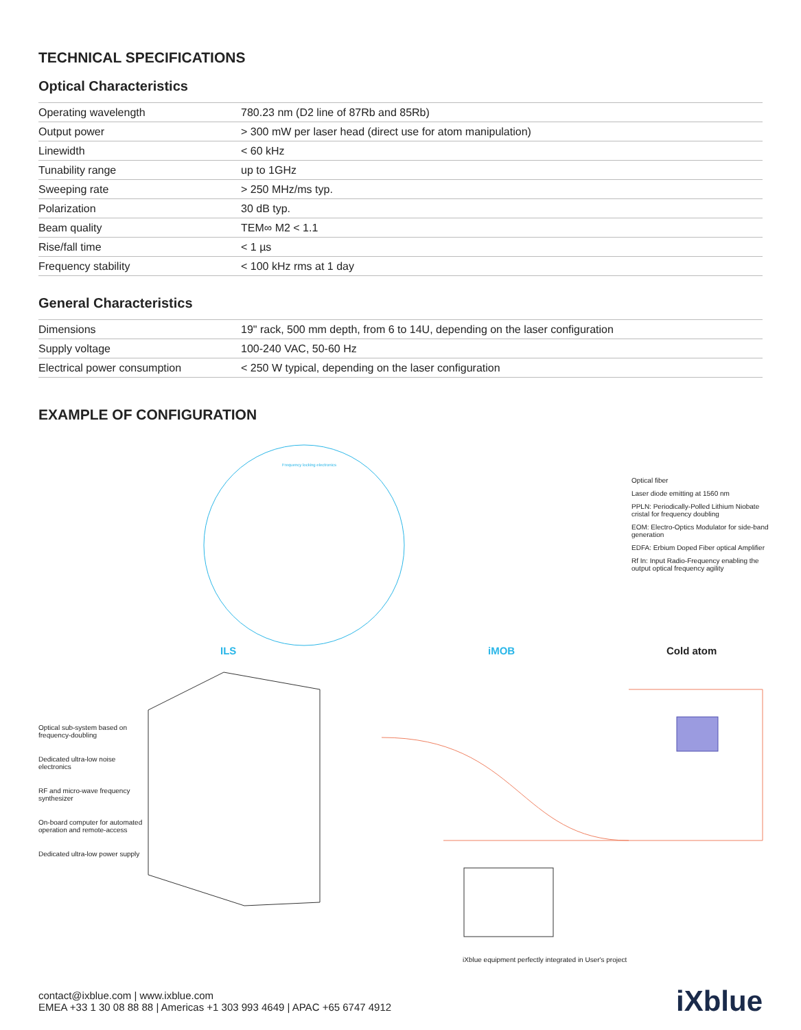TECHNICAL SPECIFICATIONS
Optical Characteristics
| Operating wavelength | 780.23 nm (D2 line of 87Rb and 85Rb) |
| Output power | > 300 mW per laser head (direct use for atom manipulation) |
| Linewidth | < 60 kHz |
| Tunability range | up to 1GHz |
| Sweeping rate | > 250 MHz/ms typ. |
| Polarization | 30 dB typ. |
| Beam quality | TEM∞ M2 < 1.1 |
| Rise/fall time | < 1 µs |
| Frequency stability | < 100 kHz rms at 1 day |
General Characteristics
| Dimensions | 19" rack, 500 mm depth, from 6 to 14U, depending on the laser configuration |
| Supply voltage | 100-240 VAC, 50-60 Hz |
| Electrical power consumption | < 250 W typical, depending on the laser configuration |
EXAMPLE OF CONFIGURATION
Frequency locking electronics
ILS iMOB Cold atom
Optical sub-system based on frequency-doubling
Dedicated ultra-low noise electronics
RF and micro-wave frequency synthesizer
On-board computer for automated operation and remote-access
Dedicated ultra-low power supply
Optical fiber
Laser diode emitting at 1560 nm
PPLN: Periodically-Polled Lithium Niobate cristal for frequency doubling
EOM: Electro-Optics Modulator for side-band generation
EDFA: Erbium Doped Fiber optical Amplifier
Rf In: Input Radio-Frequency enabling the output optical frequency agility
iXblue equipment perfectly integrated in User's project
contact@ixblue.com | www.ixblue.com
EMEA +33 1 30 08 88 88 | Americas +1 303 993 4649 | APAC +65 6747 4912
iXblue